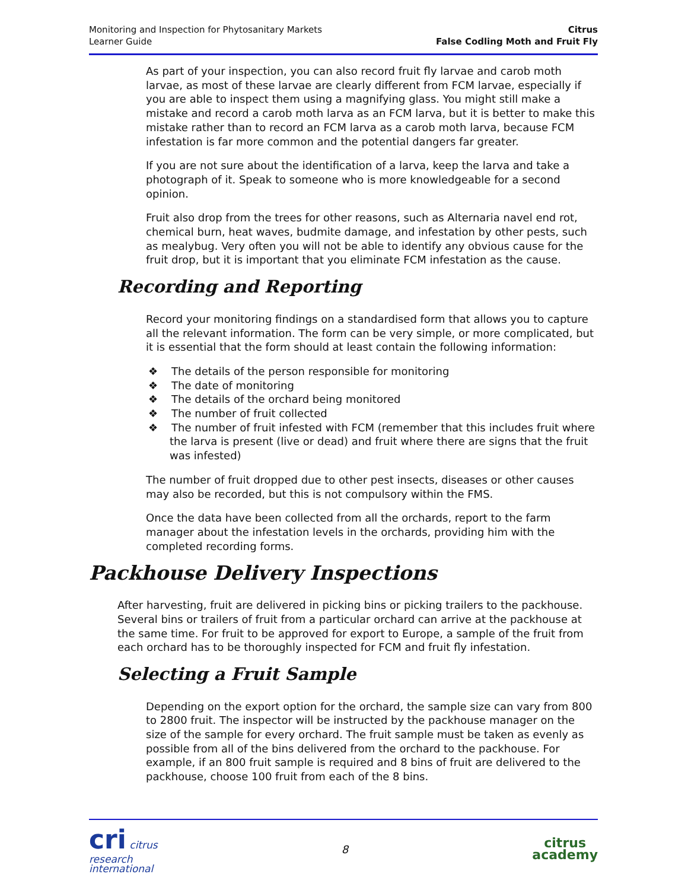Monitoring and Inspection for Phytosanitary Markets
Learner Guide
Citrus
False Codling Moth and Fruit Fly
As part of your inspection, you can also record fruit fly larvae and carob moth larvae, as most of these larvae are clearly different from FCM larvae, especially if you are able to inspect them using a magnifying glass. You might still make a mistake and record a carob moth larva as an FCM larva, but it is better to make this mistake rather than to record an FCM larva as a carob moth larva, because FCM infestation is far more common and the potential dangers far greater.
If you are not sure about the identification of a larva, keep the larva and take a photograph of it. Speak to someone who is more knowledgeable for a second opinion.
Fruit also drop from the trees for other reasons, such as Alternaria navel end rot, chemical burn, heat waves, budmite damage, and infestation by other pests, such as mealybug. Very often you will not be able to identify any obvious cause for the fruit drop, but it is important that you eliminate FCM infestation as the cause.
Recording and Reporting
Record your monitoring findings on a standardised form that allows you to capture all the relevant information. The form can be very simple, or more complicated, but it is essential that the form should at least contain the following information:
❖ The details of the person responsible for monitoring
❖ The date of monitoring
❖ The details of the orchard being monitored
❖ The number of fruit collected
❖ The number of fruit infested with FCM (remember that this includes fruit where the larva is present (live or dead) and fruit where there are signs that the fruit was infested)
The number of fruit dropped due to other pest insects, diseases or other causes may also be recorded, but this is not compulsory within the FMS.
Once the data have been collected from all the orchards, report to the farm manager about the infestation levels in the orchards, providing him with the completed recording forms.
Packhouse Delivery Inspections
After harvesting, fruit are delivered in picking bins or picking trailers to the packhouse. Several bins or trailers of fruit from a particular orchard can arrive at the packhouse at the same time. For fruit to be approved for export to Europe, a sample of the fruit from each orchard has to be thoroughly inspected for FCM and fruit fly infestation.
Selecting a Fruit Sample
Depending on the export option for the orchard, the sample size can vary from 800 to 2800 fruit. The inspector will be instructed by the packhouse manager on the size of the sample for every orchard. The fruit sample must be taken as evenly as possible from all of the bins delivered from the orchard to the packhouse. For example, if an 800 fruit sample is required and 8 bins of fruit are delivered to the packhouse, choose 100 fruit from each of the 8 bins.
cri citrus
research
international
8
citrus
academy